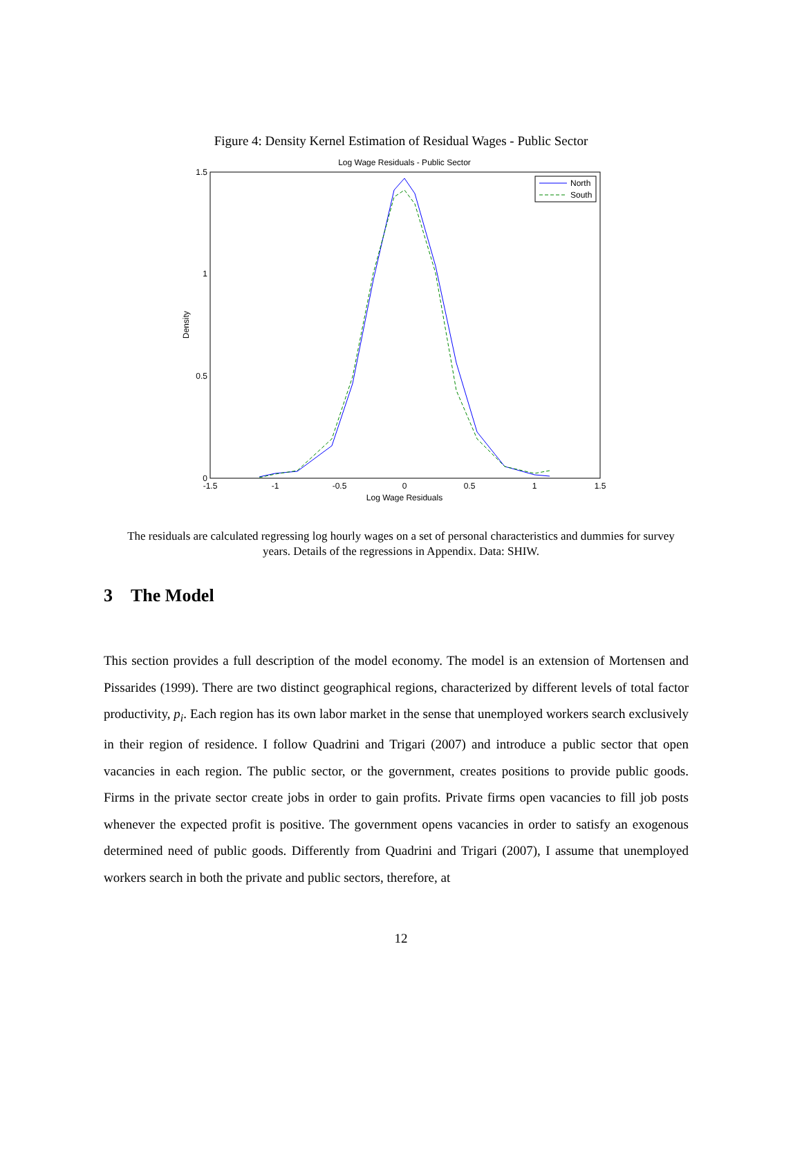Figure 4: Density Kernel Estimation of Residual Wages - Public Sector
Log Wage Residuals - Public Sector
1.5
1
0.5
0
-1.5
-1
-0.5
0
0.5
1
1.5
Log Wage Residuals
Density
North
South
The residuals are calculated regressing log hourly wages on a set of personal characteristics and dummies for survey years. Details of the regressions in Appendix. Data: SHIW.
3 The Model
This section provides a full description of the model economy. The model is an extension of Mortensen and Pissarides (1999). There are two distinct geographical regions, characterized by different levels of total factor productivity, p<sub>i</sub>. Each region has its own labor market in the sense that unemployed workers search exclusively in their region of residence. I follow Quadrini and Trigari (2007) and introduce a public sector that open vacancies in each region. The public sector, or the government, creates positions to provide public goods. Firms in the private sector create jobs in order to gain profits. Private firms open vacancies to fill job posts whenever the expected profit is positive. The government opens vacancies in order to satisfy an exogenous determined need of public goods. Differently from Quadrini and Trigari (2007), I assume that unemployed workers search in both the private and public sectors, therefore, at
12